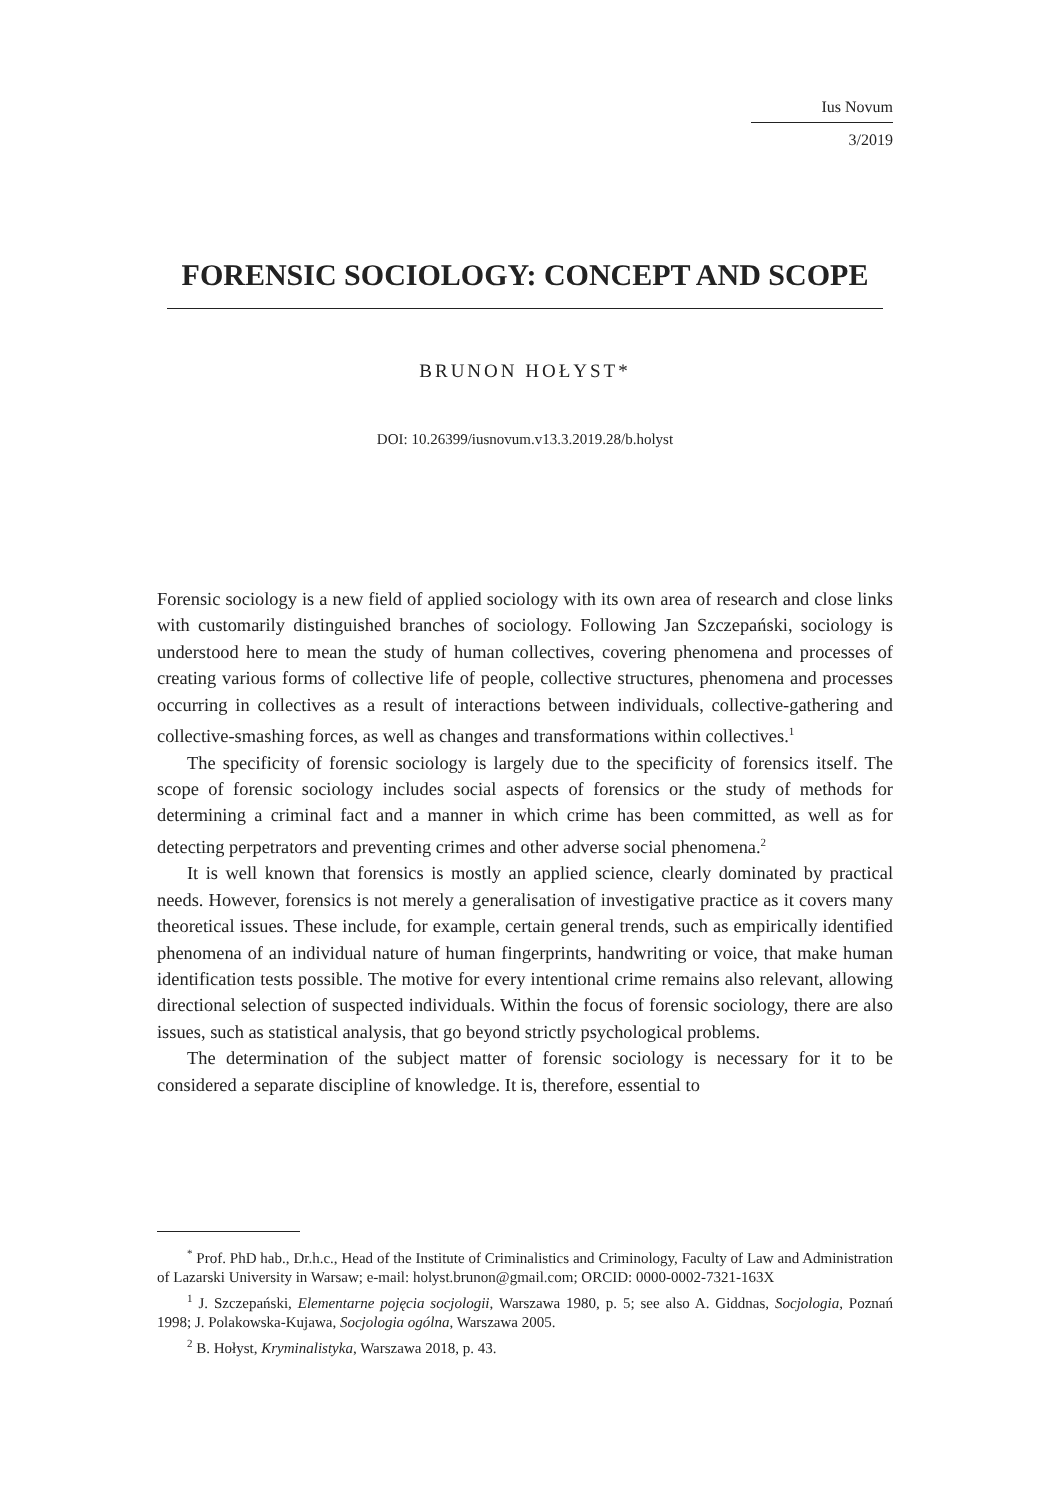Ius Novum
3/2019
FORENSIC SOCIOLOGY: CONCEPT AND SCOPE
BRUNON HOŁYST*
DOI: 10.26399/iusnovum.v13.3.2019.28/b.holyst
Forensic sociology is a new field of applied sociology with its own area of research and close links with customarily distinguished branches of sociology. Following Jan Szczepański, sociology is understood here to mean the study of human collectives, covering phenomena and processes of creating various forms of collective life of people, collective structures, phenomena and processes occurring in collectives as a result of interactions between individuals, collective-gathering and collective-smashing forces, as well as changes and transformations within collectives.<sup>1</sup>
The specificity of forensic sociology is largely due to the specificity of forensics itself. The scope of forensic sociology includes social aspects of forensics or the study of methods for determining a criminal fact and a manner in which crime has been committed, as well as for detecting perpetrators and preventing crimes and other adverse social phenomena.<sup>2</sup>
It is well known that forensics is mostly an applied science, clearly dominated by practical needs. However, forensics is not merely a generalisation of investigative practice as it covers many theoretical issues. These include, for example, certain general trends, such as empirically identified phenomena of an individual nature of human fingerprints, handwriting or voice, that make human identification tests possible. The motive for every intentional crime remains also relevant, allowing directional selection of suspected individuals. Within the focus of forensic sociology, there are also issues, such as statistical analysis, that go beyond strictly psychological problems.
The determination of the subject matter of forensic sociology is necessary for it to be considered a separate discipline of knowledge. It is, therefore, essential to
<sup>*</sup> Prof. PhD hab., Dr.h.c., Head of the Institute of Criminalistics and Criminology, Faculty of Law and Administration of Lazarski University in Warsaw; e-mail: holyst.brunon@gmail.com; ORCID: 0000-0002-7321-163X
<sup>1</sup> J. Szczepański, Elementarne pojęcia socjologii, Warszawa 1980, p. 5; see also A. Giddnas, Socjologia, Poznań 1998; J. Polakowska-Kujawa, Socjologia ogólna, Warszawa 2005.
<sup>2</sup> B. Hołyst, Kryminalistyka, Warszawa 2018, p. 43.